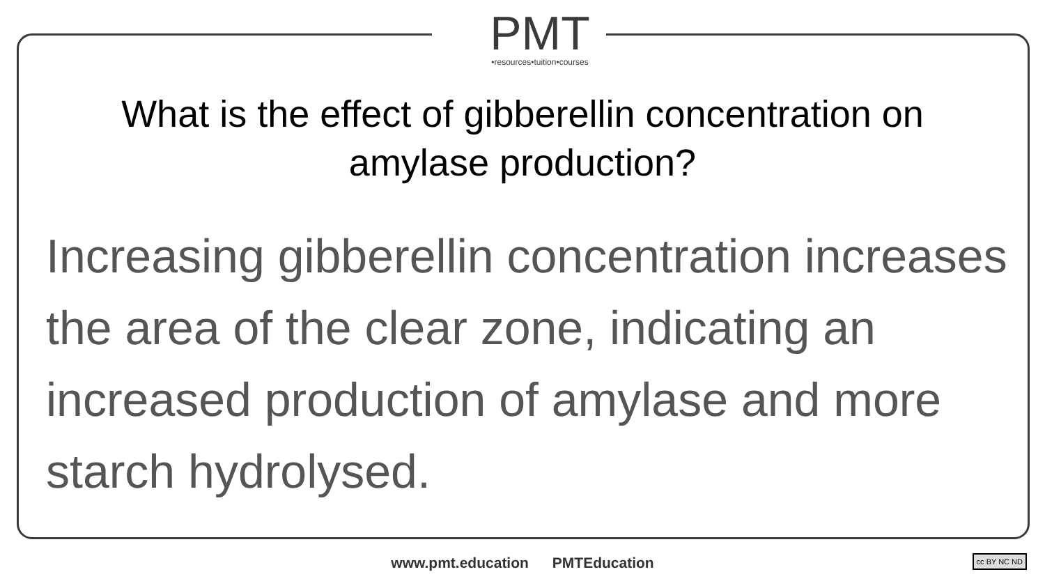PMT
•resources•tuition•courses
What is the effect of gibberellin concentration on amylase production?
Increasing gibberellin concentration increases the area of the clear zone, indicating an increased production of amylase and more starch hydrolysed.
www.pmt.education PMTEducation cc BY NC ND